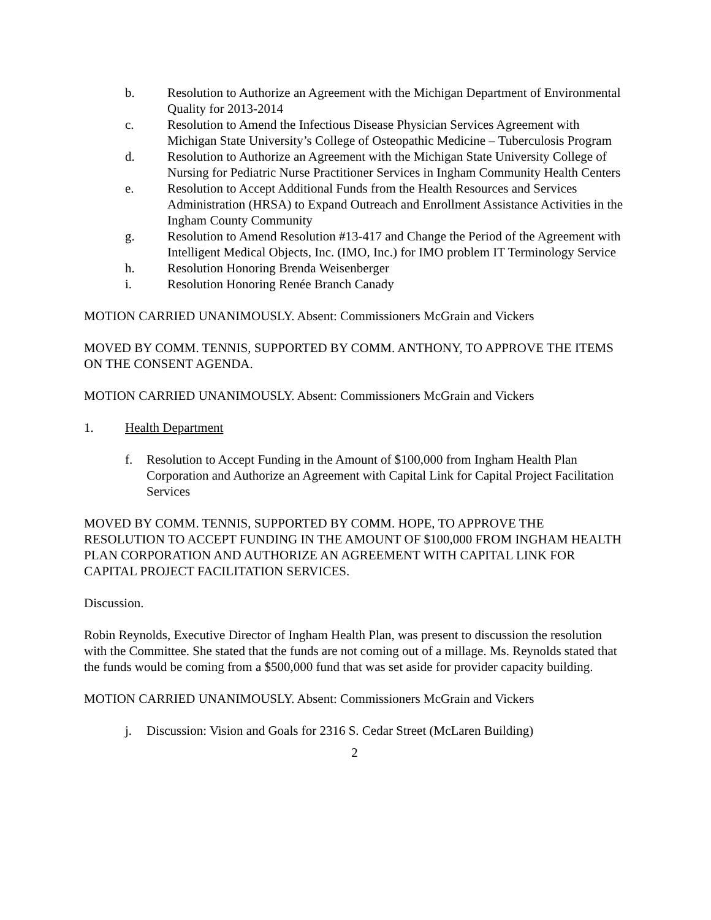b. Resolution to Authorize an Agreement with the Michigan Department of Environmental Quality for 2013-2014
c. Resolution to Amend the Infectious Disease Physician Services Agreement with Michigan State University’s College of Osteopathic Medicine – Tuberculosis Program
d. Resolution to Authorize an Agreement with the Michigan State University College of Nursing for Pediatric Nurse Practitioner Services in Ingham Community Health Centers
e. Resolution to Accept Additional Funds from the Health Resources and Services Administration (HRSA) to Expand Outreach and Enrollment Assistance Activities in the Ingham County Community
g. Resolution to Amend Resolution #13-417 and Change the Period of the Agreement with Intelligent Medical Objects, Inc. (IMO, Inc.) for IMO problem IT Terminology Service
h. Resolution Honoring Brenda Weisenberger
i. Resolution Honoring Renée Branch Canady
MOTION CARRIED UNANIMOUSLY. Absent: Commissioners McGrain and Vickers
MOVED BY COMM. TENNIS, SUPPORTED BY COMM. ANTHONY, TO APPROVE THE ITEMS ON THE CONSENT AGENDA.
MOTION CARRIED UNANIMOUSLY. Absent: Commissioners McGrain and Vickers
1. Health Department
f. Resolution to Accept Funding in the Amount of $100,000 from Ingham Health Plan Corporation and Authorize an Agreement with Capital Link for Capital Project Facilitation Services
MOVED BY COMM. TENNIS, SUPPORTED BY COMM. HOPE, TO APPROVE THE RESOLUTION TO ACCEPT FUNDING IN THE AMOUNT OF $100,000 FROM INGHAM HEALTH PLAN CORPORATION AND AUTHORIZE AN AGREEMENT WITH CAPITAL LINK FOR CAPITAL PROJECT FACILITATION SERVICES.
Discussion.
Robin Reynolds, Executive Director of Ingham Health Plan, was present to discussion the resolution with the Committee. She stated that the funds are not coming out of a millage. Ms. Reynolds stated that the funds would be coming from a $500,000 fund that was set aside for provider capacity building.
MOTION CARRIED UNANIMOUSLY. Absent: Commissioners McGrain and Vickers
j. Discussion: Vision and Goals for 2316 S. Cedar Street (McLaren Building)
2